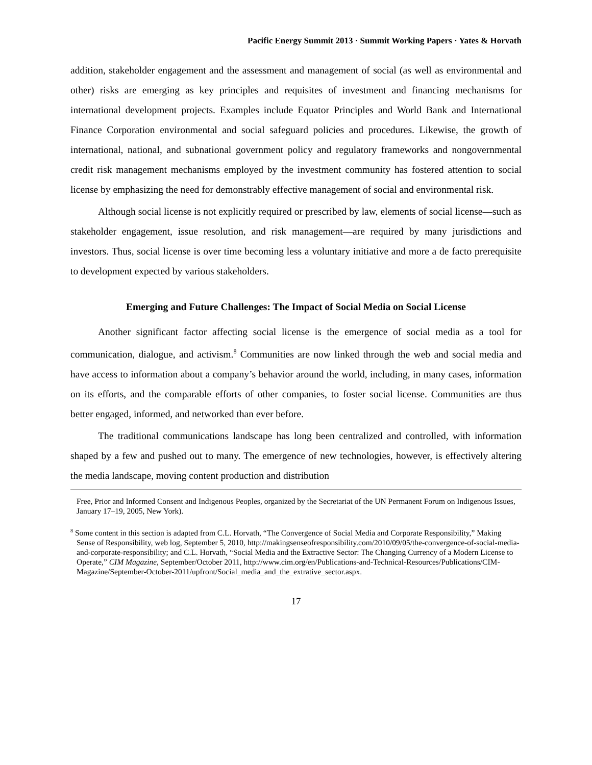Pacific Energy Summit 2013 · Summit Working Papers · Yates & Horvath
addition, stakeholder engagement and the assessment and management of social (as well as environmental and other) risks are emerging as key principles and requisites of investment and financing mechanisms for international development projects. Examples include Equator Principles and World Bank and International Finance Corporation environmental and social safeguard policies and procedures. Likewise, the growth of international, national, and subnational government policy and regulatory frameworks and nongovernmental credit risk management mechanisms employed by the investment community has fostered attention to social license by emphasizing the need for demonstrably effective management of social and environmental risk.
Although social license is not explicitly required or prescribed by law, elements of social license—such as stakeholder engagement, issue resolution, and risk management—are required by many jurisdictions and investors. Thus, social license is over time becoming less a voluntary initiative and more a de facto prerequisite to development expected by various stakeholders.
Emerging and Future Challenges: The Impact of Social Media on Social License
Another significant factor affecting social license is the emergence of social media as a tool for communication, dialogue, and activism.<sup>8</sup> Communities are now linked through the web and social media and have access to information about a company’s behavior around the world, including, in many cases, information on its efforts, and the comparable efforts of other companies, to foster social license. Communities are thus better engaged, informed, and networked than ever before.
The traditional communications landscape has long been centralized and controlled, with information shaped by a few and pushed out to many. The emergence of new technologies, however, is effectively altering the media landscape, moving content production and distribution
Free, Prior and Informed Consent and Indigenous Peoples, organized by the Secretariat of the UN Permanent Forum on Indigenous Issues, January 17–19, 2005, New York).
<sup>8</sup> Some content in this section is adapted from C.L. Horvath, “The Convergence of Social Media and Corporate Responsibility,” Making Sense of Responsibility, web log, September 5, 2010, http://makingsenseofresponsibility.com/2010/09/05/the-convergence-of-social-media-and-corporate-responsibility; and C.L. Horvath, “Social Media and the Extractive Sector: The Changing Currency of a Modern License to Operate,” CIM Magazine, September/October 2011, http://www.cim.org/en/Publications-and-Technical-Resources/Publications/CIM-Magazine/September-October-2011/upfront/Social_media_and_the_extrative_sector.aspx.
17